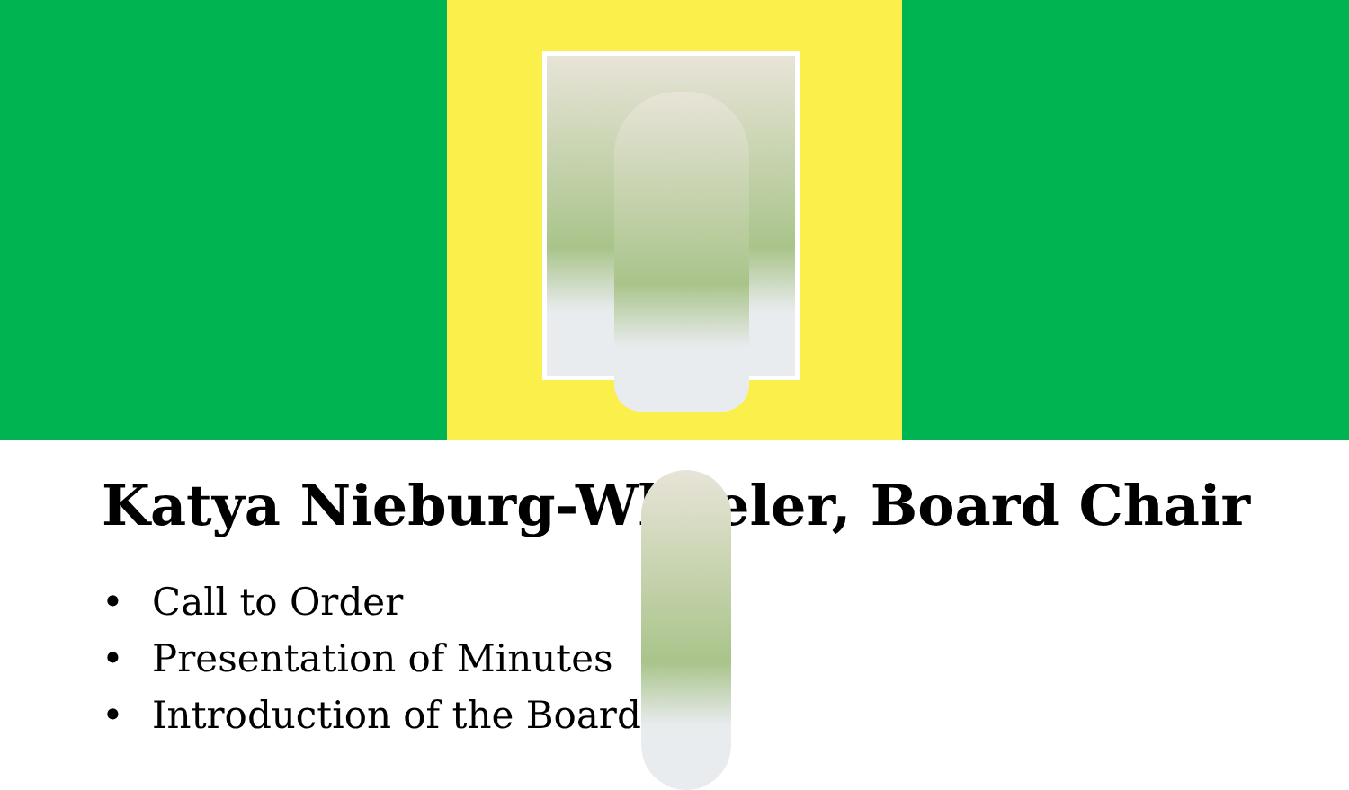Katya Nieburg-Wheeler, Board Chair
• Call to Order
• Presentation of Minutes
• Introduction of the Board